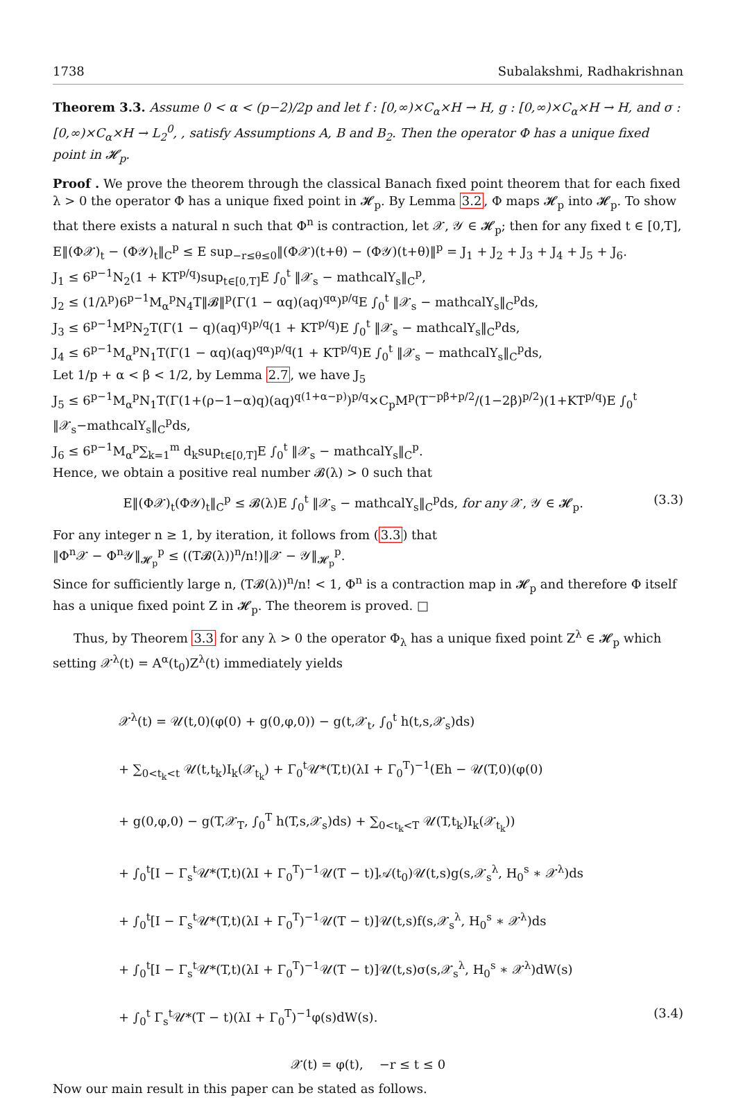1738 Subalakshmi, Radhakrishnan
Theorem 3.3. Assume 0 < α < (p−2)/2p and let f : [0,∞)×C<sub>α</sub>×H → H, g : [0,∞)×C<sub>α</sub>×H → H, and σ : [0,∞)×C<sub>α</sub>×H → L<sub>2</sub><sup>0</sup>, , satisfy Assumptions A, B and B<sub>2</sub>. Then the operator Φ has a unique fixed point in 𝓗<sub>p</sub>.
Proof . We prove the theorem through the classical Banach fixed point theorem that for each fixed λ > 0 the operator Φ has a unique fixed point in 𝓗<sub>p</sub>. By Lemma 3.2, Φ maps 𝓗<sub>p</sub> into 𝓗<sub>p</sub>. To show that there exists a natural n such that Φ<sup>n</sup> is contraction, let 𝒳, 𝒴 ∈ 𝓗<sub>p</sub>; then for any fixed t ∈ [0,T], E‖(Φ𝒳)<sub>t</sub> − (Φ𝒴)<sub>t</sub>‖<sub>C</sub><sup>p</sup> ≤ E sup<sub>−r≤θ≤0</sub>‖(Φ𝒳)(t+θ) − (Φ𝒴)(t+θ)‖<sup>p</sup> = J<sub>1</sub> + J<sub>2</sub> + J<sub>3</sub> + J<sub>4</sub> + J<sub>5</sub> + J<sub>6</sub>.
J<sub>1</sub> ≤ 6<sup>p−1</sup>N<sub>2</sub>(1 + KT<sup>p/q</sup>)sup<sub>t∈[0,T]</sub>E ∫<sub>0</sub><sup>t</sup> ‖𝒳<sub>s</sub> − mathcalY<sub>s</sub>‖<sub>C</sub><sup>p</sup>,
J<sub>2</sub> ≤ (1/λ<sup>p</sup>)6<sup>p−1</sup>M<sub>α</sub><sup>p</sup>N<sub>4</sub>T‖𝓑‖<sup>p</sup>(Γ(1 − αq)(aq)<sup>qα</sup>)<sup>p/q</sup>E ∫<sub>0</sub><sup>t</sup> ‖𝒳<sub>s</sub> − mathcalY<sub>s</sub>‖<sub>C</sub><sup>p</sup>ds,
J<sub>3</sub> ≤ 6<sup>p−1</sup>M<sup>p</sup>N<sub>2</sub>T(Γ(1 − q)(aq)<sup>q</sup>)<sup>p/q</sup>(1 + KT<sup>p/q</sup>)E ∫<sub>0</sub><sup>t</sup> ‖𝒳<sub>s</sub> − mathcalY<sub>s</sub>‖<sub>C</sub><sup>p</sup>ds,
J<sub>4</sub> ≤ 6<sup>p−1</sup>M<sub>α</sub><sup>p</sup>N<sub>1</sub>T(Γ(1 − αq)(aq)<sup>qα</sup>)<sup>p/q</sup>(1 + KT<sup>p/q</sup>)E ∫<sub>0</sub><sup>t</sup> ‖𝒳<sub>s</sub> − mathcalY<sub>s</sub>‖<sub>C</sub><sup>p</sup>ds,
Let 1/p + α < β < 1/2, by Lemma 2.7, we have J<sub>5</sub>
J<sub>5</sub> ≤ 6<sup>p−1</sup>M<sub>α</sub><sup>p</sup>N<sub>1</sub>T(Γ(1+(ρ−1−α)q)(aq)<sup>q(1+α−p)</sup>)<sup>p/q</sup>×C<sub>p</sub>M<sup>p</sup>(T<sup>−pβ+p/2</sup>/(1−2β)<sup>p/2</sup>)(1+KT<sup>p/q</sup>)E ∫<sub>0</sub><sup>t</sup> ‖𝒳<sub>s</sub>−mathcalY<sub>s</sub>‖<sub>C</sub><sup>p</sup>ds,
J<sub>6</sub> ≤ 6<sup>p−1</sup>M<sub>α</sub><sup>p</sup>∑<sub>k=1</sub><sup>m</sup> d<sub>k</sub>sup<sub>t∈[0,T]</sub>E ∫<sub>0</sub><sup>t</sup> ‖𝒳<sub>s</sub> − mathcalY<sub>s</sub>‖<sub>C</sub><sup>p</sup>.
Hence, we obtain a positive real number 𝓑(λ) > 0 such that
E‖(Φ𝒳)<sub>t</sub>(Φ𝒴)<sub>t</sub>‖<sub>C</sub><sup>p</sup> ≤ 𝓑(λ)E ∫<sub>0</sub><sup>t</sup> ‖𝒳<sub>s</sub> − mathcalY<sub>s</sub>‖<sub>C</sub><sup>p</sup>ds, for any 𝒳, 𝒴 ∈ 𝓗<sub>p</sub>. (3.3)
For any integer n ≥ 1, by iteration, it follows from (3.3) that
‖Φ<sup>n</sup>𝒳 − Φ<sup>n</sup>𝒴‖<sub>𝓗<sub>p</sub></sub><sup>p</sup> ≤ ((T𝓑(λ))<sup>n</sup>/n!)‖𝒳 − 𝒴‖<sub>𝓗<sub>p</sub></sub><sup>p</sup>.
Since for sufficiently large n, (T𝓑(λ))<sup>n</sup>/n! < 1, Φ<sup>n</sup> is a contraction map in 𝓗<sub>p</sub> and therefore Φ itself has a unique fixed point Z in 𝓗<sub>p</sub>. The theorem is proved. □
Thus, by Theorem 3.3 for any λ > 0 the operator Φ<sub>λ</sub> has a unique fixed point Z<sup>λ</sup> ∈ 𝓗<sub>p</sub> which setting 𝒳<sup>λ</sup>(t) = A<sup>α</sup>(t<sub>0</sub>)Z<sup>λ</sup>(t) immediately yields
𝒳<sup>λ</sup>(t) = 𝒰(t,0)(φ(0) + g(0,φ,0)) − g(t,𝒳<sub>t</sub>, ∫<sub>0</sub><sup>t</sup> h(t,s,𝒳<sub>s</sub>)ds)
+ ∑<sub>0<t<sub>k</sub><t</sub> 𝒰(t,t<sub>k</sub>)I<sub>k</sub>(𝒳<sub>t<sub>k</sub></sub>) + Γ<sub>0</sub><sup>t</sup>𝒰*(T,t)(λI + Γ<sub>0</sub><sup>T</sup>)<sup>−1</sup>(Eh − 𝒰(T,0)(φ(0)
+ g(0,φ,0) − g(T,𝒳<sub>T</sub>, ∫<sub>0</sub><sup>T</sup> h(T,s,𝒳<sub>s</sub>)ds) + ∑<sub>0<t<sub>k</sub><T</sub> 𝒰(T,t<sub>k</sub>)I<sub>k</sub>(𝒳<sub>t<sub>k</sub></sub>))
+ ∫<sub>0</sub><sup>t</sup>[I − Γ<sub>s</sub><sup>t</sup>𝒰*(T,t)(λI + Γ<sub>0</sub><sup>T</sup>)<sup>−1</sup>𝒰(T − t)]𝒜(t<sub>0</sub>)𝒰(t,s)g(s,𝒳<sub>s</sub><sup>λ</sup>, H<sub>0</sub><sup>s</sup> ∗ 𝒳<sup>λ</sup>)ds
+ ∫<sub>0</sub><sup>t</sup>[I − Γ<sub>s</sub><sup>t</sup>𝒰*(T,t)(λI + Γ<sub>0</sub><sup>T</sup>)<sup>−1</sup>𝒰(T − t)]𝒰(t,s)f(s,𝒳<sub>s</sub><sup>λ</sup>, H<sub>0</sub><sup>s</sup> ∗ 𝒳<sup>λ</sup>)ds
+ ∫<sub>0</sub><sup>t</sup>[I − Γ<sub>s</sub><sup>t</sup>𝒰*(T,t)(λI + Γ<sub>0</sub><sup>T</sup>)<sup>−1</sup>𝒰(T − t)]𝒰(t,s)σ(s,𝒳<sub>s</sub><sup>λ</sup>, H<sub>0</sub><sup>s</sup> ∗ 𝒳<sup>λ</sup>)dW(s)
+ ∫<sub>0</sub><sup>t</sup> Γ<sub>s</sub><sup>t</sup>𝒰*(T − t)(λI + Γ<sub>0</sub><sup>T</sup>)<sup>−1</sup>φ(s)dW(s). (3.4)
𝒳(t) = φ(t), −r ≤ t ≤ 0
Now our main result in this paper can be stated as follows.